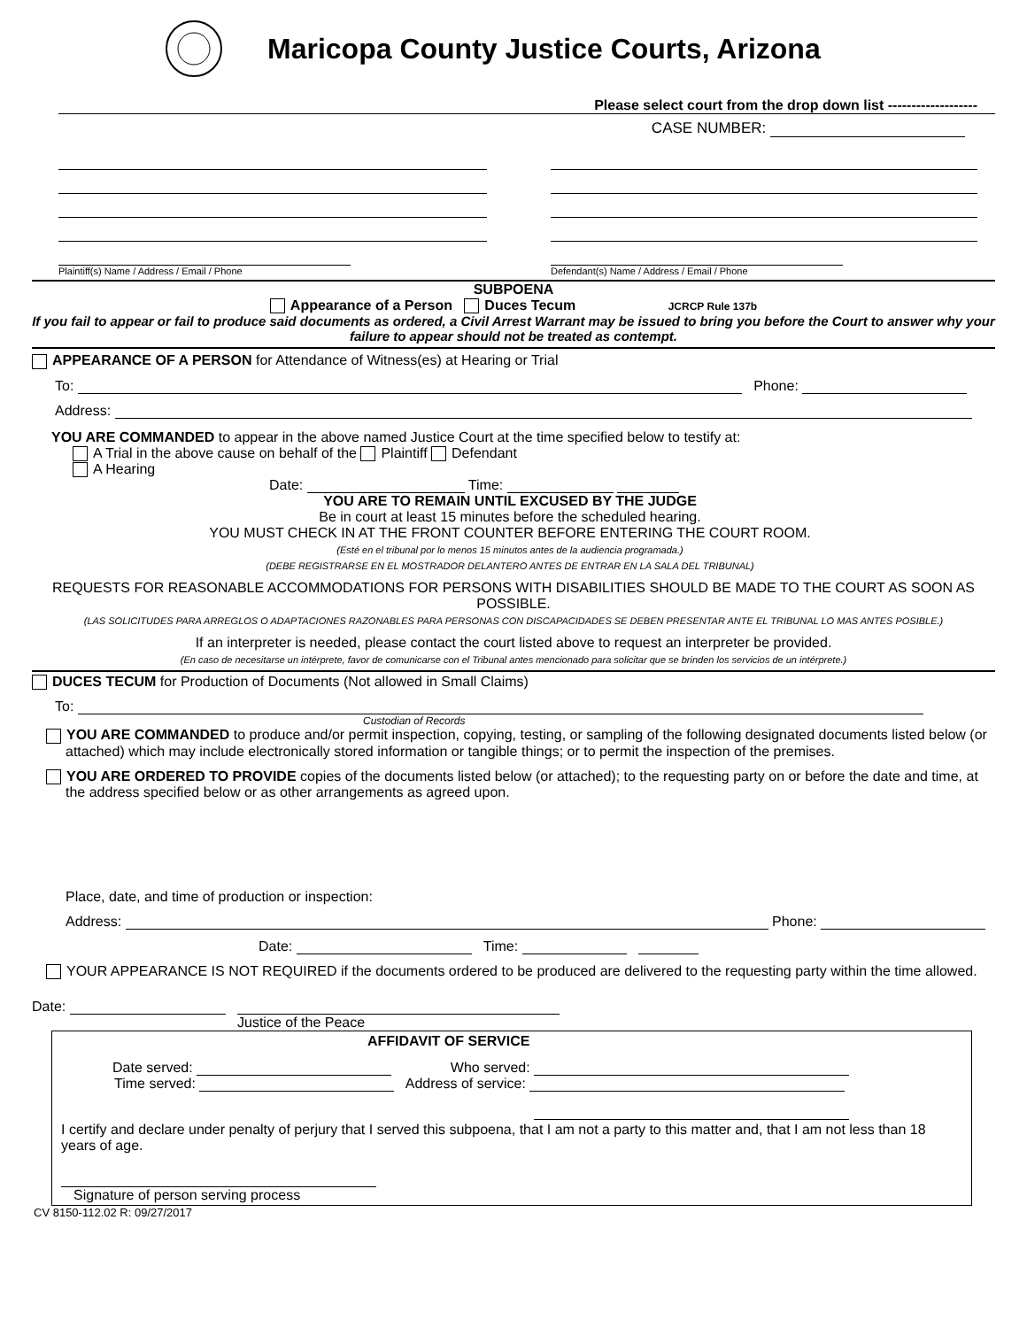Maricopa County Justice Courts, Arizona
Please select court from the drop down list -------------------
CASE NUMBER:
Plaintiff(s) Name / Address / Email / Phone Defendant(s) Name / Address / Email / Phone
SUBPOENA
Appearance of a Person Duces Tecum JCRCP Rule 137b
If you fail to appear or fail to produce said documents as ordered, a Civil Arrest Warrant may be issued to bring you before the Court to answer why your failure to appear should not be treated as contempt.
APPEARANCE OF A PERSON for Attendance of Witness(es) at Hearing or Trial
To: Phone:
Address:
YOU ARE COMMANDED to appear in the above named Justice Court at the time specified below to testify at:
A Trial in the above cause on behalf of the Plaintiff Defendant
A Hearing
Date: Time:
YOU ARE TO REMAIN UNTIL EXCUSED BY THE JUDGE
Be in court at least 15 minutes before the scheduled hearing.
YOU MUST CHECK IN AT THE FRONT COUNTER BEFORE ENTERING THE COURT ROOM.
(Esté en el tribunal por lo menos 15 minutos antes de la audiencia programada.)
(DEBE REGISTRARSE EN EL MOSTRADOR DELANTERO ANTES DE ENTRAR EN LA SALA DEL TRIBUNAL)
REQUESTS FOR REASONABLE ACCOMMODATIONS FOR PERSONS WITH DISABILITIES SHOULD BE MADE TO THE COURT AS SOON AS POSSIBLE.
(LAS SOLICITUDES PARA ARREGLOS O ADAPTACIONES RAZONABLES PARA PERSONAS CON DISCAPACIDADES SE DEBEN PRESENTAR ANTE EL TRIBUNAL LO MAS ANTES POSIBLE.)
If an interpreter is needed, please contact the court listed above to request an interpreter be provided.
(En caso de necesitarse un intérprete, favor de comunicarse con el Tribunal antes mencionado para solicitar que se brinden los servicios de un intérprete.)
DUCES TECUM for Production of Documents (Not allowed in Small Claims)
To:
Custodian of Records
YOU ARE COMMANDED to produce and/or permit inspection, copying, testing, or sampling of the following designated documents listed below (or attached) which may include electronically stored information or tangible things; or to permit the inspection of the premises.
YOU ARE ORDERED TO PROVIDE copies of the documents listed below (or attached); to the requesting party on or before the date and time, at the address specified below or as other arrangements as agreed upon.
Place, date, and time of production or inspection:
Address: Phone:
Date: Time:
YOUR APPEARANCE IS NOT REQUIRED if the documents ordered to be produced are delivered to the requesting party within the time allowed.
Date:
Justice of the Peace
AFFIDAVIT OF SERVICE
Date served: Who served:
Time served: Address of service:
I certify and declare under penalty of perjury that I served this subpoena, that I am not a party to this matter and, that I am not less than 18 years of age.
Signature of person serving process
CV 8150-112.02 R: 09/27/2017